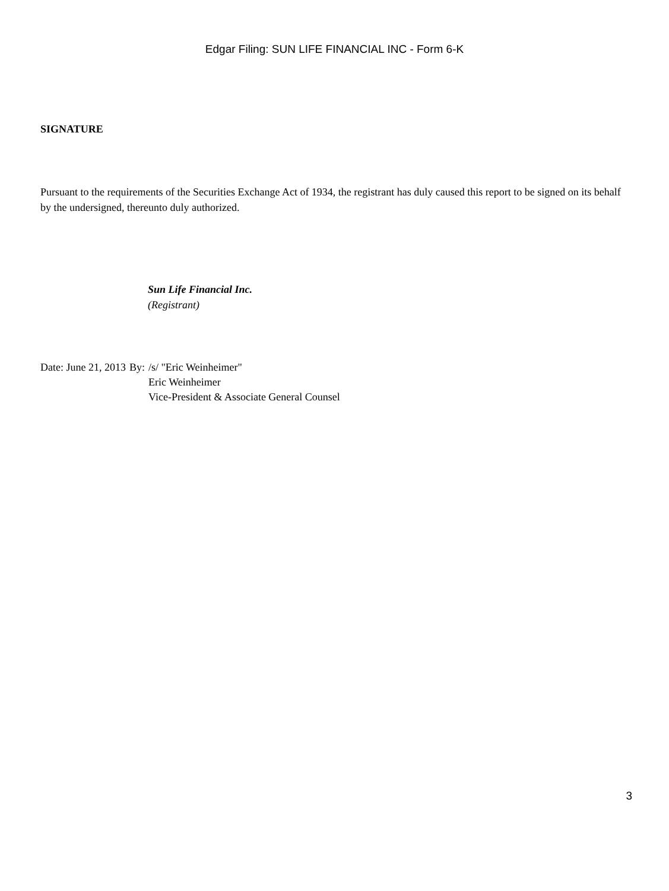Edgar Filing: SUN LIFE FINANCIAL INC - Form 6-K
SIGNATURE
Pursuant to the requirements of the Securities Exchange Act of 1934, the registrant has duly caused this report to be signed on its behalf by the undersigned, thereunto duly authorized.
Sun Life Financial Inc.
(Registrant)
| Date: June 21, 2013 | By: | /s/ "Eric Weinheimer" Eric Weinheimer Vice-President & Associate General Counsel |
3